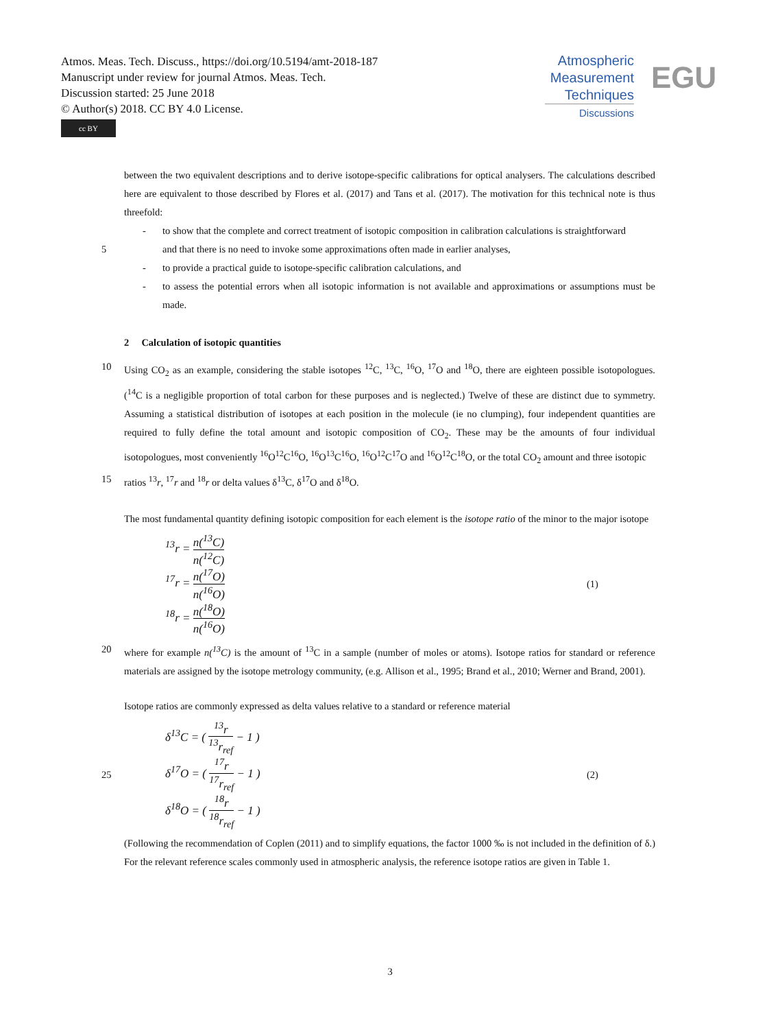Atmos. Meas. Tech. Discuss., https://doi.org/10.5194/amt-2018-187
Manuscript under review for journal Atmos. Meas. Tech.
Discussion started: 25 June 2018
© Author(s) 2018. CC BY 4.0 License.
cc BY
Atmospheric
Measurement
Techniques
Discussions
EGU
between the two equivalent descriptions and to derive isotope-specific calibrations for optical analysers. The calculations described here are equivalent to those described by Flores et al. (2017) and Tans et al. (2017). The motivation for this technical note is thus threefold:
- to show that the complete and correct treatment of isotopic composition in calibration calculations is straightforward
5 and that there is no need to invoke some approximations often made in earlier analyses,
- to provide a practical guide to isotope-specific calibration calculations, and
- to assess the potential errors when all isotopic information is not available and approximations or assumptions must be made.
2 Calculation of isotopic quantities
10 Using CO<sub>2</sub> as an example, considering the stable isotopes <sup>12</sup>C, <sup>13</sup>C, <sup>16</sup>O, <sup>17</sup>O and <sup>18</sup>O, there are eighteen possible isotopologues. (<sup>14</sup>C is a negligible proportion of total carbon for these purposes and is neglected.) Twelve of these are distinct due to symmetry. Assuming a statistical distribution of isotopes at each position in the molecule (ie no clumping), four independent quantities are required to fully define the total amount and isotopic composition of CO<sub>2</sub>. These may be the amounts of four individual isotopologues, most conveniently <sup>16</sup>O<sup>12</sup>C<sup>16</sup>O, <sup>16</sup>O<sup>13</sup>C<sup>16</sup>O, <sup>16</sup>O<sup>12</sup>C<sup>17</sup>O and <sup>16</sup>O<sup>12</sup>C<sup>18</sup>O, or the total CO<sub>2</sub> amount and three isotopic
15 ratios <sup>13</sup>r, <sup>17</sup>r and <sup>18</sup>r or delta values δ<sup>13</sup>C, δ<sup>17</sup>O and δ<sup>18</sup>O.
The most fundamental quantity defining isotopic composition for each element is the isotope ratio of the minor to the major isotope
<sup>13</sup> r = n(<sup>13</sup>C) n(<sup>12</sup>C)
<sup>17</sup> r = n(<sup>17</sup>O) n(<sup>16</sup>O)
<sup>18</sup> r = n(<sup>18</sup>O) n(<sup>16</sup>O)
(1)
20 where for example n(<sup>13</sup>C) is the amount of <sup>13</sup>C in a sample (number of moles or atoms). Isotope ratios for standard or reference materials are assigned by the isotope metrology community, (e.g. Allison et al., 1995; Brand et al., 2010; Werner and Brand, 2001).
Isotope ratios are commonly expressed as delta values relative to a standard or reference material
25
δ<sup>13</sup>C = ( <sup>13</sup>r <sup>13</sup>r<sub>ref</sub> − 1 )
δ<sup>17</sup>O = ( <sup>17</sup>r <sup>17</sup>r<sub>ref</sub> − 1 )
δ<sup>18</sup>O = ( <sup>18</sup>r <sup>18</sup>r<sub>ref</sub> − 1 )
(2)
(Following the recommendation of Coplen (2011) and to simplify equations, the factor 1000 ‰ is not included in the definition of δ.) For the relevant reference scales commonly used in atmospheric analysis, the reference isotope ratios are given in Table 1.
3